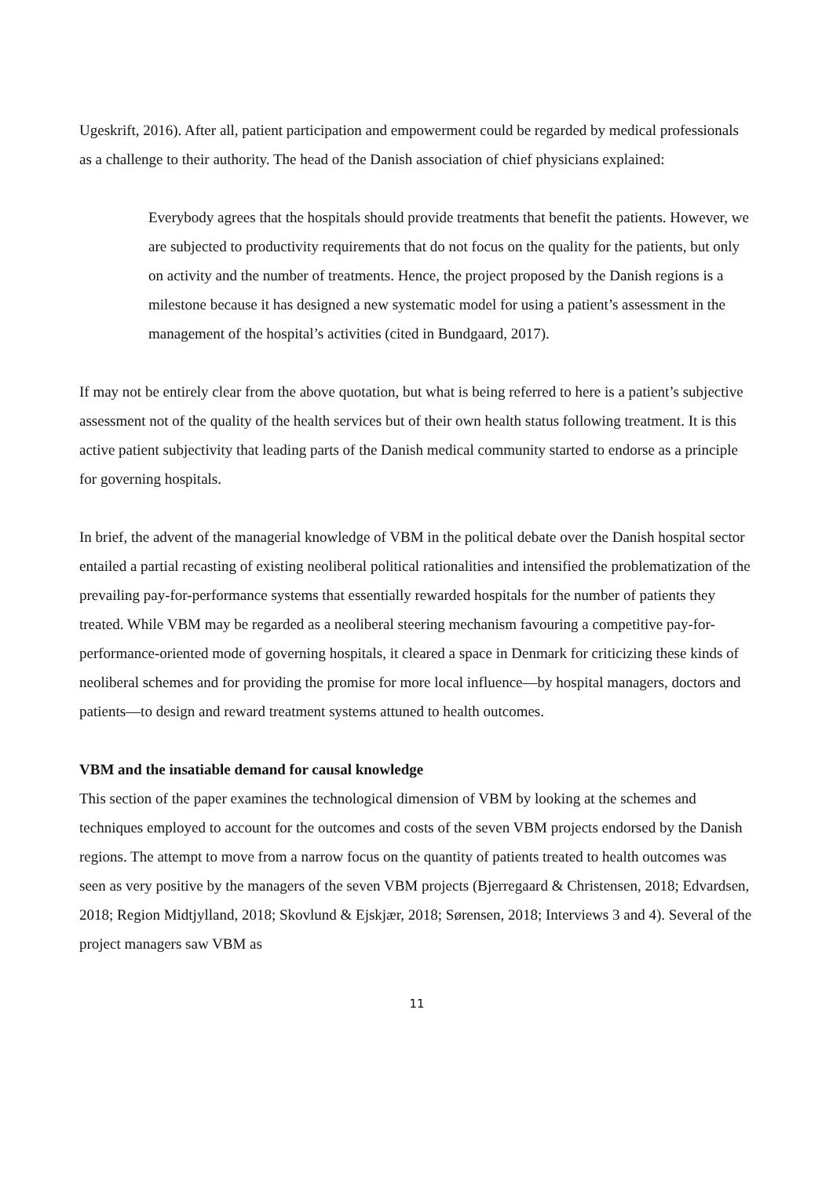Ugeskrift, 2016). After all, patient participation and empowerment could be regarded by medical professionals as a challenge to their authority. The head of the Danish association of chief physicians explained:
Everybody agrees that the hospitals should provide treatments that benefit the patients. However, we are subjected to productivity requirements that do not focus on the quality for the patients, but only on activity and the number of treatments. Hence, the project proposed by the Danish regions is a milestone because it has designed a new systematic model for using a patient’s assessment in the management of the hospital’s activities (cited in Bundgaard, 2017).
If may not be entirely clear from the above quotation, but what is being referred to here is a patient’s subjective assessment not of the quality of the health services but of their own health status following treatment. It is this active patient subjectivity that leading parts of the Danish medical community started to endorse as a principle for governing hospitals.
In brief, the advent of the managerial knowledge of VBM in the political debate over the Danish hospital sector entailed a partial recasting of existing neoliberal political rationalities and intensified the problematization of the prevailing pay-for-performance systems that essentially rewarded hospitals for the number of patients they treated. While VBM may be regarded as a neoliberal steering mechanism favouring a competitive pay-for-performance-oriented mode of governing hospitals, it cleared a space in Denmark for criticizing these kinds of neoliberal schemes and for providing the promise for more local influence—by hospital managers, doctors and patients—to design and reward treatment systems attuned to health outcomes.
VBM and the insatiable demand for causal knowledge
This section of the paper examines the technological dimension of VBM by looking at the schemes and techniques employed to account for the outcomes and costs of the seven VBM projects endorsed by the Danish regions. The attempt to move from a narrow focus on the quantity of patients treated to health outcomes was seen as very positive by the managers of the seven VBM projects (Bjerregaard & Christensen, 2018; Edvardsen, 2018; Region Midtjylland, 2018; Skovlund & Ejskjær, 2018; Sørensen, 2018; Interviews 3 and 4). Several of the project managers saw VBM as
11